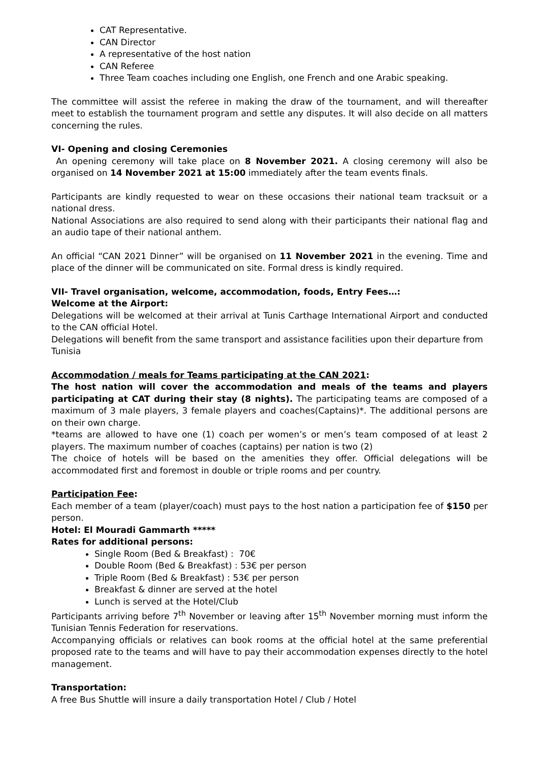CAT Representative.
CAN Director
A representative of the host nation
CAN Referee
Three Team coaches including one English, one French and one Arabic speaking.
The committee will assist the referee in making the draw of the tournament, and will thereafter meet to establish the tournament program and settle any disputes. It will also decide on all matters concerning the rules.
VI- Opening and closing Ceremonies
An opening ceremony will take place on 8 November 2021. A closing ceremony will also be organised on 14 November 2021 at 15:00 immediately after the team events finals.
Participants are kindly requested to wear on these occasions their national team tracksuit or a national dress.
National Associations are also required to send along with their participants their national flag and an audio tape of their national anthem.
An official “CAN 2021 Dinner” will be organised on 11 November 2021 in the evening. Time and place of the dinner will be communicated on site. Formal dress is kindly required.
VII- Travel organisation, welcome, accommodation, foods, Entry Fees…:
Welcome at the Airport:
Delegations will be welcomed at their arrival at Tunis Carthage International Airport and conducted to the CAN official Hotel.
Delegations will benefit from the same transport and assistance facilities upon their departure from Tunisia
Accommodation / meals for Teams participating at the CAN 2021:
The host nation will cover the accommodation and meals of the teams and players participating at CAT during their stay (8 nights). The participating teams are composed of a maximum of 3 male players, 3 female players and coaches(Captains)*. The additional persons are on their own charge.
*teams are allowed to have one (1) coach per women’s or men’s team composed of at least 2 players. The maximum number of coaches (captains) per nation is two (2)
The choice of hotels will be based on the amenities they offer. Official delegations will be accommodated first and foremost in double or triple rooms and per country.
Participation Fee:
Each member of a team (player/coach) must pays to the host nation a participation fee of $150 per person.
Hotel: El Mouradi Gammarth *****
Rates for additional persons:
Single Room (Bed & Breakfast) : 70€
Double Room (Bed & Breakfast) : 53€ per person
Triple Room (Bed & Breakfast) : 53€ per person
Breakfast & dinner are served at the hotel
Lunch is served at the Hotel/Club
Participants arriving before 7<sup>th</sup> November or leaving after 15<sup>th</sup> November morning must inform the Tunisian Tennis Federation for reservations.
Accompanying officials or relatives can book rooms at the official hotel at the same preferential proposed rate to the teams and will have to pay their accommodation expenses directly to the hotel management.
Transportation:
A free Bus Shuttle will insure a daily transportation Hotel / Club / Hotel